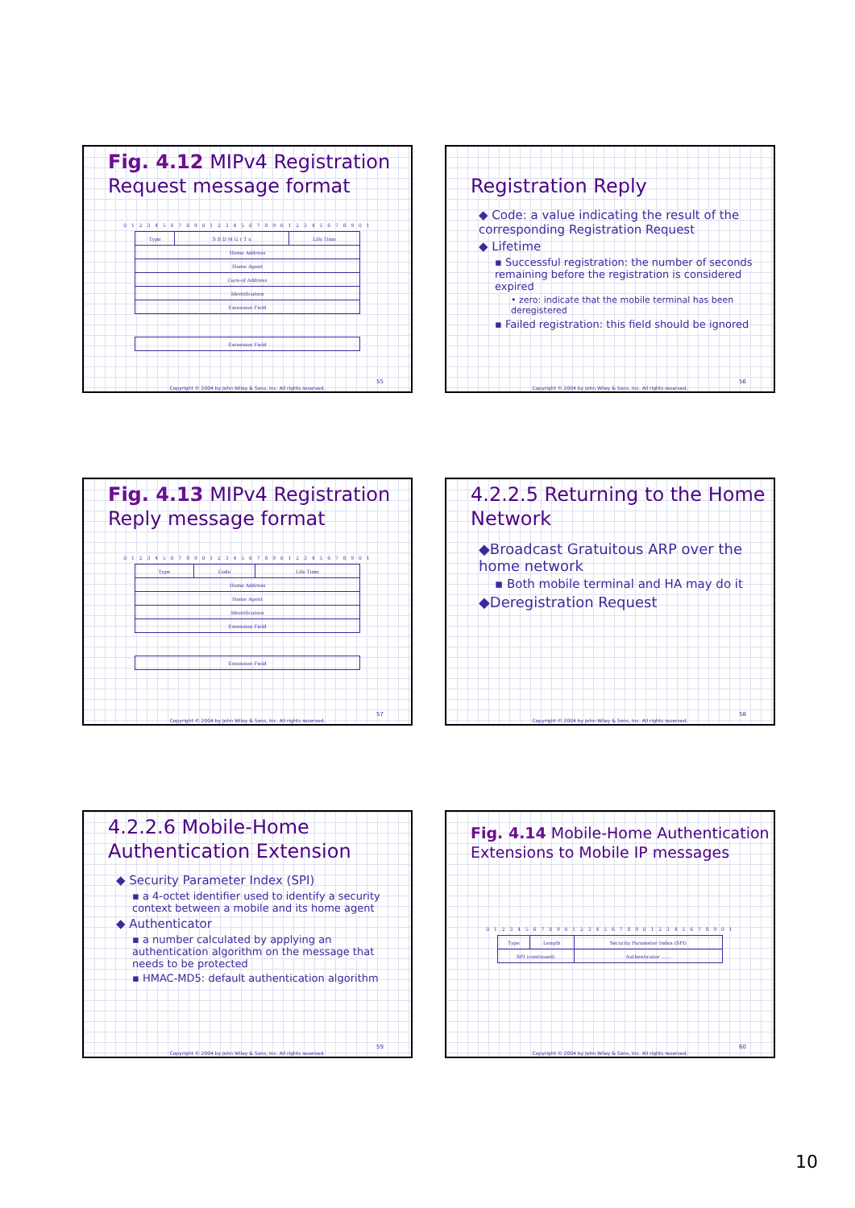Fig. 4.12 MIPv4 Registration Request message format
0 1 2 3 4 5 6 7 8 9 0 1 2 3 4 5 6 7 8 9 0 1 2 3 4 5 6 7 8 9 0 1
| Type | S B D M G r T x | Life Time |
| Home Address | | |
| Home Agent | | |
| Care-of Address | | |
| Identification | | |
| Extension Field | | |
| Extension Field |
55
Copyright © 2004 by John Wiley & Sons, Inc. All rights reserved.
Registration Reply
◆ Code: a value indicating the result of the corresponding Registration Request
◆ Lifetime
▪ Successful registration: the number of seconds remaining before the registration is considered expired
• zero: indicate that the mobile terminal has been deregistered
▪ Failed registration: this field should be ignored
56
Copyright © 2004 by John Wiley & Sons, Inc. All rights reserved.
Fig. 4.13 MIPv4 Registration Reply message format
0 1 2 3 4 5 6 7 8 9 0 1 2 3 4 5 6 7 8 9 0 1 2 3 4 5 6 7 8 9 0 1
| Type | Code | Life Time |
| Home Address | | |
| Home Agent | | |
| Identification | | |
| Extension Field | | |
| Extension Field |
57
Copyright © 2004 by John Wiley & Sons, Inc. All rights reserved.
4.2.2.5 Returning to the Home Network
◆Broadcast Gratuitous ARP over the home network
▪ Both mobile terminal and HA may do it
◆Deregistration Request
58
Copyright © 2004 by John Wiley & Sons, Inc. All rights reserved.
4.2.2.6 Mobile-Home Authentication Extension
◆ Security Parameter Index (SPI)
▪ a 4-octet identifier used to identify a security context between a mobile and its home agent
◆ Authenticator
▪ a number calculated by applying an authentication algorithm on the message that needs to be protected
▪ HMAC-MD5: default authentication algorithm
59
Copyright © 2004 by John Wiley & Sons, Inc. All rights reserved.
Fig. 4.14 Mobile-Home Authentication Extensions to Mobile IP messages
0 1 2 3 4 5 6 7 8 9 0 1 2 3 4 5 6 7 8 9 0 1 2 3 4 5 6 7 8 9 0 1
| Type | Length | Security Parameter Index (SPI) |
| SPI (continued) | | Authenticator ...... |
60
Copyright © 2004 by John Wiley & Sons, Inc. All rights reserved.
10